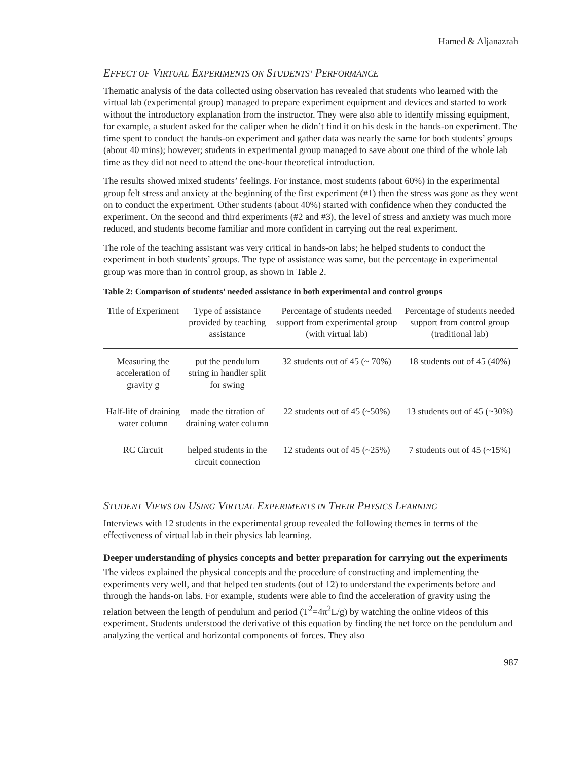Hamed & Aljanazrah
EFFECT OF VIRTUAL EXPERIMENTS ON STUDENTS’ PERFORMANCE
Thematic analysis of the data collected using observation has revealed that students who learned with the virtual lab (experimental group) managed to prepare experiment equipment and devices and started to work without the introductory explanation from the instructor. They were also able to identify missing equipment, for example, a student asked for the caliper when he didn’t find it on his desk in the hands-on experiment. The time spent to conduct the hands-on experiment and gather data was nearly the same for both students’ groups (about 40 mins); however; students in experimental group managed to save about one third of the whole lab time as they did not need to attend the one-hour theoretical introduction.
The results showed mixed students’ feelings. For instance, most students (about 60%) in the experimental group felt stress and anxiety at the beginning of the first experiment (#1) then the stress was gone as they went on to conduct the experiment. Other students (about 40%) started with confidence when they conducted the experiment. On the second and third experiments (#2 and #3), the level of stress and anxiety was much more reduced, and students become familiar and more confident in carrying out the real experiment.
The role of the teaching assistant was very critical in hands-on labs; he helped students to conduct the experiment in both students’ groups. The type of assistance was same, but the percentage in experimental group was more than in control group, as shown in Table 2.
Table 2: Comparison of students’ needed assistance in both experimental and control groups
| Title of Experiment | Type of assistance provided by teaching assistance | Percentage of students needed support from experimental group (with virtual lab) | Percentage of students needed support from control group (traditional lab) |
| --- | --- | --- | --- |
| Measuring the acceleration of gravity g | put the pendulum string in handler split for swing | 32 students out of 45 (~ 70%) | 18 students out of 45 (40%) |
| Half-life of draining water column | made the titration of draining water column | 22 students out of 45 (~50%) | 13 students out of 45 (~30%) |
| RC Circuit | helped students in the circuit connection | 12 students out of 45 (~25%) | 7 students out of 45 (~15%) |
STUDENT VIEWS ON USING VIRTUAL EXPERIMENTS IN THEIR PHYSICS LEARNING
Interviews with 12 students in the experimental group revealed the following themes in terms of the effectiveness of virtual lab in their physics lab learning.
Deeper understanding of physics concepts and better preparation for carrying out the experiments
The videos explained the physical concepts and the procedure of constructing and implementing the experiments very well, and that helped ten students (out of 12) to understand the experiments before and through the hands-on labs. For example, students were able to find the acceleration of gravity using the relation between the length of pendulum and period (T<sup>2</sup>=4π<sup>2</sup>L/g) by watching the online videos of this experiment. Students understood the derivative of this equation by finding the net force on the pendulum and analyzing the vertical and horizontal components of forces. They also
987